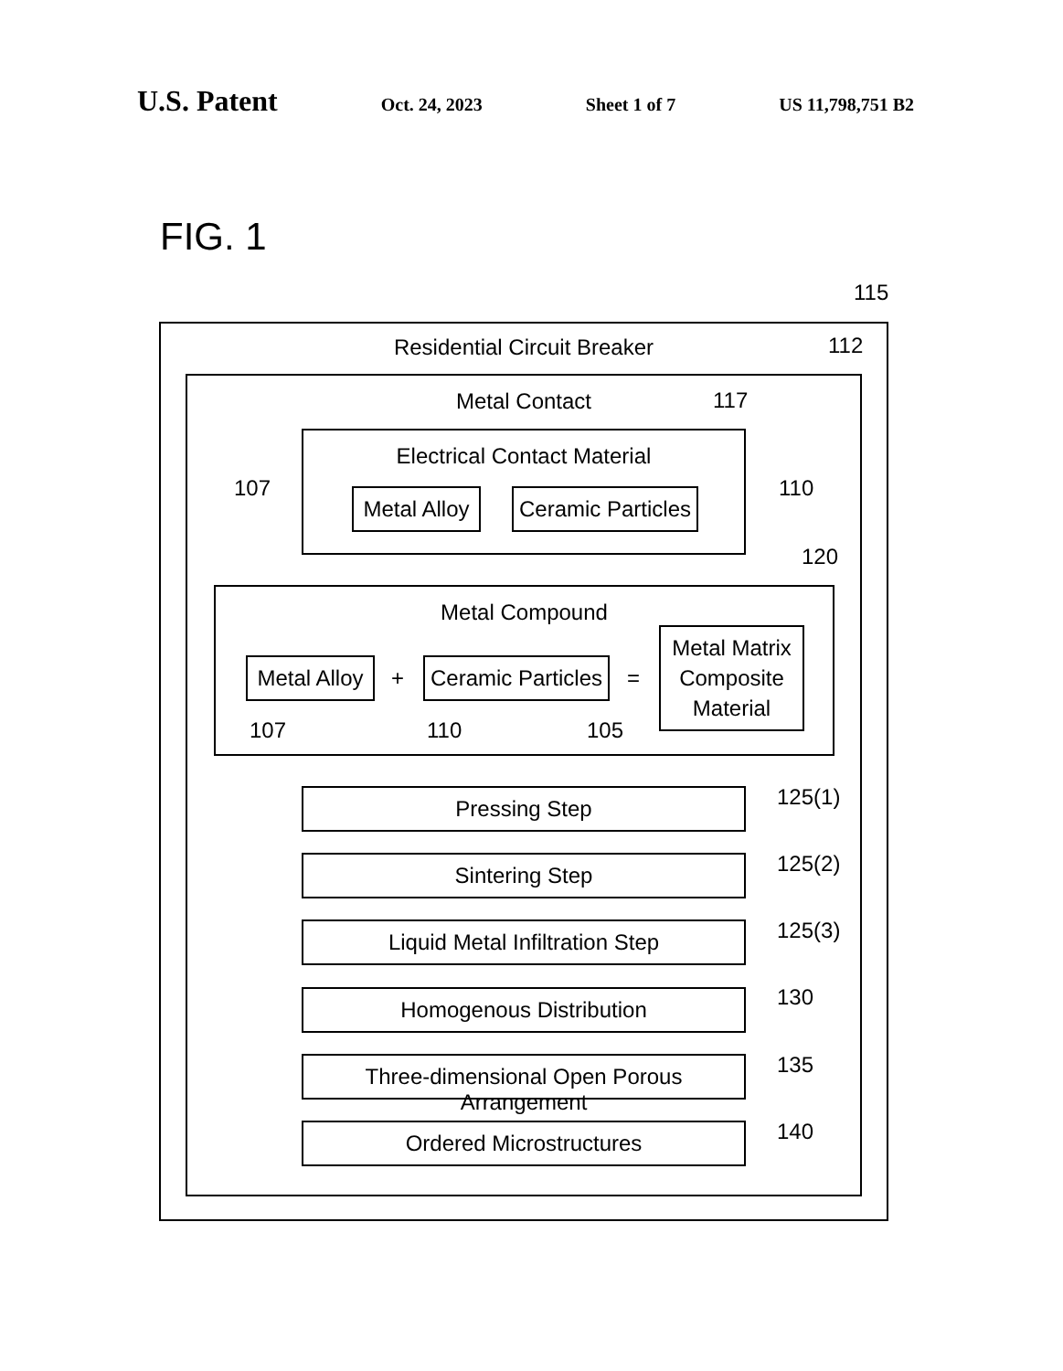U.S. Patent Oct. 24, 2023 Sheet 1 of 7 US 11,798,751 B2
FIG. 1
Residential Circuit Breaker
115
Metal Contact
112
Electrical Contact Material
117
107
Metal Alloy
Ceramic Particles
110
Metal Compound
120
Metal Alloy
+
Ceramic Particles
=
Metal Matrix Composite Material
107 110 105
Pressing Step 125(1)
Sintering Step 125(2)
Liquid Metal Infiltration Step 125(3)
Homogenous Distribution 130
Three-dimensional Open Porous Arrangement
135
Ordered Microstructures 140